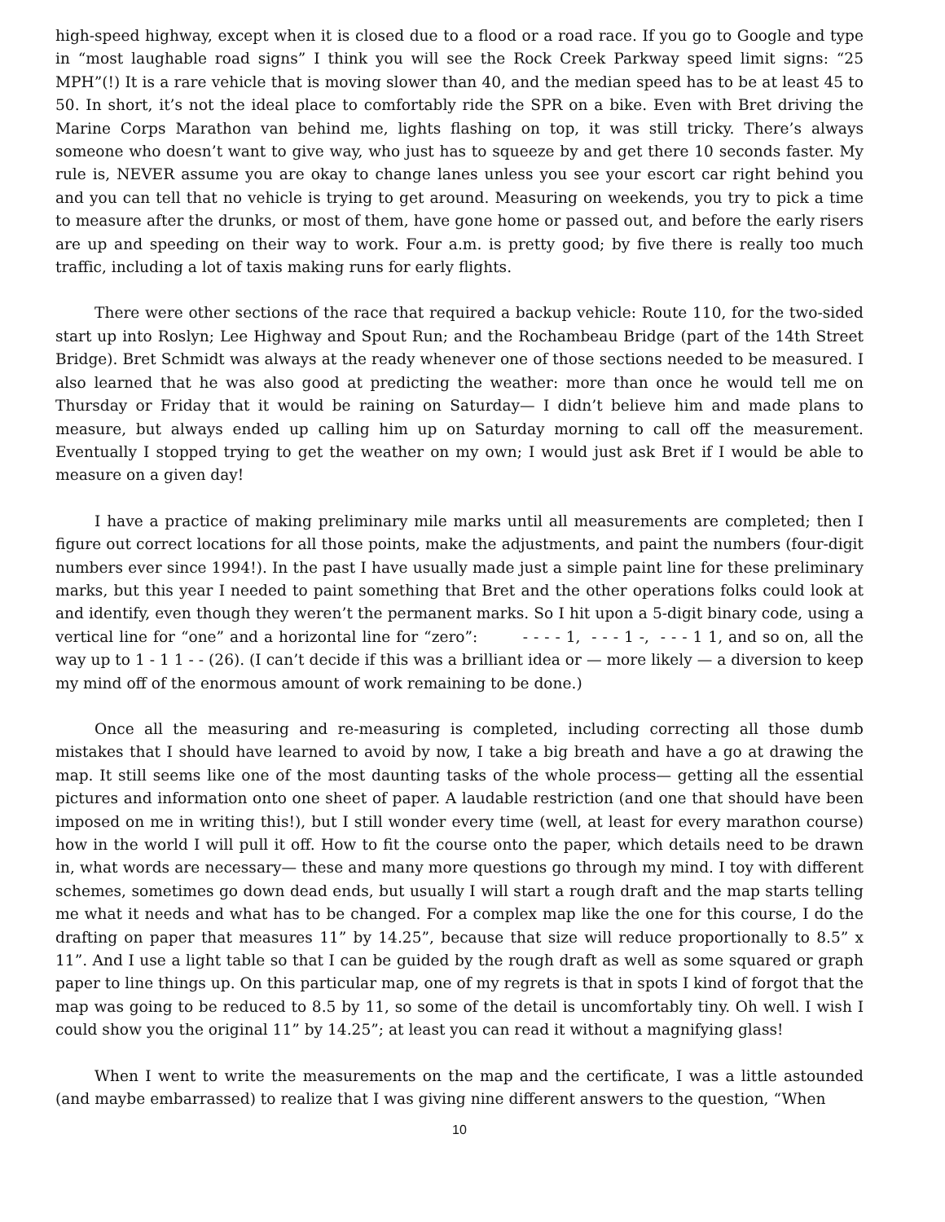high-speed highway, except when it is closed due to a flood or a road race. If you go to Google and type in “most laughable road signs” I think you will see the Rock Creek Parkway speed limit signs: “25 MPH”(!) It is a rare vehicle that is moving slower than 40, and the median speed has to be at least 45 to 50. In short, it’s not the ideal place to comfortably ride the SPR on a bike. Even with Bret driving the Marine Corps Marathon van behind me, lights flashing on top, it was still tricky. There’s always someone who doesn’t want to give way, who just has to squeeze by and get there 10 seconds faster. My rule is, NEVER assume you are okay to change lanes unless you see your escort car right behind you and you can tell that no vehicle is trying to get around. Measuring on weekends, you try to pick a time to measure after the drunks, or most of them, have gone home or passed out, and before the early risers are up and speeding on their way to work. Four a.m. is pretty good; by five there is really too much traffic, including a lot of taxis making runs for early flights.
There were other sections of the race that required a backup vehicle: Route 110, for the two-sided start up into Roslyn; Lee Highway and Spout Run; and the Rochambeau Bridge (part of the 14th Street Bridge). Bret Schmidt was always at the ready whenever one of those sections needed to be measured. I also learned that he was also good at predicting the weather: more than once he would tell me on Thursday or Friday that it would be raining on Saturday— I didn’t believe him and made plans to measure, but always ended up calling him up on Saturday morning to call off the measurement. Eventually I stopped trying to get the weather on my own; I would just ask Bret if I would be able to measure on a given day!
I have a practice of making preliminary mile marks until all measurements are completed; then I figure out correct locations for all those points, make the adjustments, and paint the numbers (four-digit numbers ever since 1994!). In the past I have usually made just a simple paint line for these preliminary marks, but this year I needed to paint something that Bret and the other operations folks could look at and identify, even though they weren’t the permanent marks. So I hit upon a 5-digit binary code, using a vertical line for “one” and a horizontal line for “zero”: - - - - 1, - - - 1 -, - - - 1 1, and so on, all the way up to 1 - 1 1 - - (26). (I can’t decide if this was a brilliant idea or — more likely — a diversion to keep my mind off of the enormous amount of work remaining to be done.)
Once all the measuring and re-measuring is completed, including correcting all those dumb mistakes that I should have learned to avoid by now, I take a big breath and have a go at drawing the map. It still seems like one of the most daunting tasks of the whole process— getting all the essential pictures and information onto one sheet of paper. A laudable restriction (and one that should have been imposed on me in writing this!), but I still wonder every time (well, at least for every marathon course) how in the world I will pull it off. How to fit the course onto the paper, which details need to be drawn in, what words are necessary— these and many more questions go through my mind. I toy with different schemes, sometimes go down dead ends, but usually I will start a rough draft and the map starts telling me what it needs and what has to be changed. For a complex map like the one for this course, I do the drafting on paper that measures 11” by 14.25”, because that size will reduce proportionally to 8.5” x 11”. And I use a light table so that I can be guided by the rough draft as well as some squared or graph paper to line things up. On this particular map, one of my regrets is that in spots I kind of forgot that the map was going to be reduced to 8.5 by 11, so some of the detail is uncomfortably tiny. Oh well. I wish I could show you the original 11” by 14.25”; at least you can read it without a magnifying glass!
When I went to write the measurements on the map and the certificate, I was a little astounded (and maybe embarrassed) to realize that I was giving nine different answers to the question, “When
10